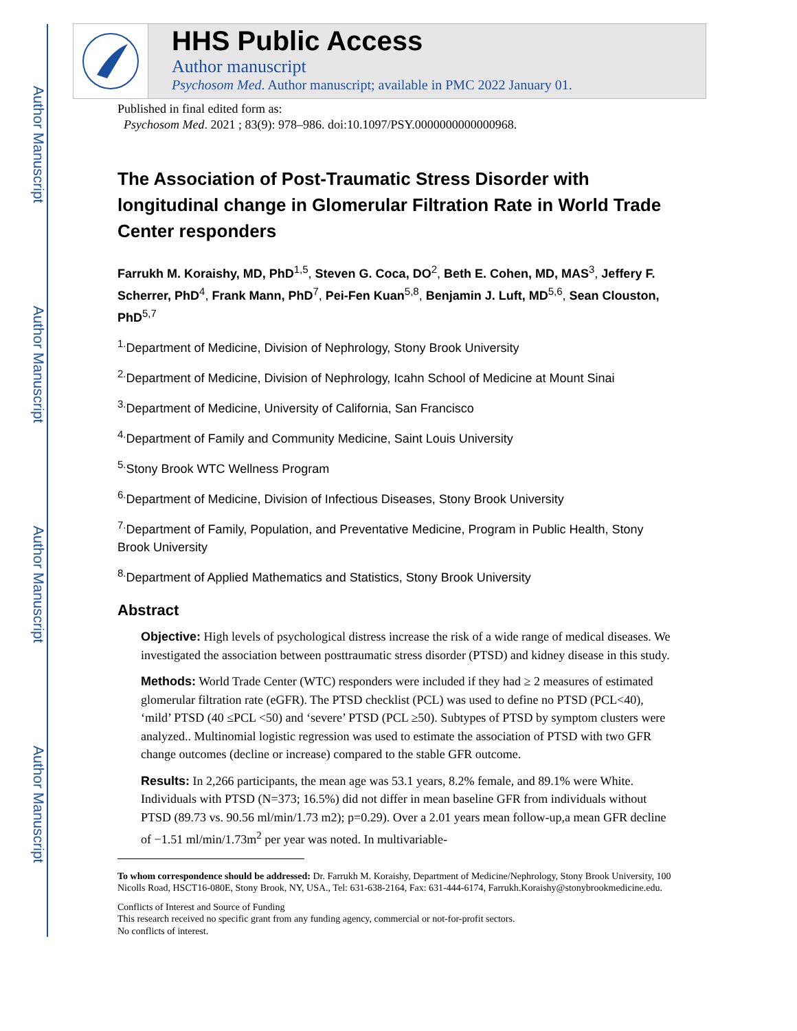Author Manuscript
Author Manuscript
Author Manuscript
Author Manuscript
HHS Public Access
Author manuscript
Psychosom Med. Author manuscript; available in PMC 2022 January 01.
Published in final edited form as:
Psychosom Med. 2021 ; 83(9): 978–986. doi:10.1097/PSY.0000000000000968.
The Association of Post-Traumatic Stress Disorder with longitudinal change in Glomerular Filtration Rate in World Trade Center responders
Farrukh M. Koraishy, MD, PhD<sup>1,5</sup>, Steven G. Coca, DO<sup>2</sup>, Beth E. Cohen, MD, MAS<sup>3</sup>, Jeffery F. Scherrer, PhD<sup>4</sup>, Frank Mann, PhD<sup>7</sup>, Pei-Fen Kuan<sup>5,8</sup>, Benjamin J. Luft, MD<sup>5,6</sup>, Sean Clouston, PhD<sup>5,7</sup>
<sup>1.</sup> Department of Medicine, Division of Nephrology, Stony Brook University
<sup>2.</sup> Department of Medicine, Division of Nephrology, Icahn School of Medicine at Mount Sinai
<sup>3.</sup> Department of Medicine, University of California, San Francisco
<sup>4.</sup> Department of Family and Community Medicine, Saint Louis University
<sup>5.</sup> Stony Brook WTC Wellness Program
<sup>6.</sup> Department of Medicine, Division of Infectious Diseases, Stony Brook University
<sup>7.</sup> Department of Family, Population, and Preventative Medicine, Program in Public Health, Stony Brook University
<sup>8.</sup> Department of Applied Mathematics and Statistics, Stony Brook University
Abstract
Objective: High levels of psychological distress increase the risk of a wide range of medical diseases. We investigated the association between posttraumatic stress disorder (PTSD) and kidney disease in this study.
Methods: World Trade Center (WTC) responders were included if they had ≥ 2 measures of estimated glomerular filtration rate (eGFR). The PTSD checklist (PCL) was used to define no PTSD (PCL<40), ‘mild’ PTSD (40 ≤PCL <50) and ‘severe’ PTSD (PCL ≥50). Subtypes of PTSD by symptom clusters were analyzed.. Multinomial logistic regression was used to estimate the association of PTSD with two GFR change outcomes (decline or increase) compared to the stable GFR outcome.
Results: In 2,266 participants, the mean age was 53.1 years, 8.2% female, and 89.1% were White. Individuals with PTSD (N=373; 16.5%) did not differ in mean baseline GFR from individuals without PTSD (89.73 vs. 90.56 ml/min/1.73 m2); p=0.29). Over a 2.01 years mean follow-up,a mean GFR decline of −1.51 ml/min/1.73m<sup>2</sup> per year was noted. In multivariable-
To whom correspondence should be addressed: Dr. Farrukh M. Koraishy, Department of Medicine/Nephrology, Stony Brook University, 100 Nicolls Road, HSCT16-080E, Stony Brook, NY, USA., Tel: 631-638-2164, Fax: 631-444-6174, Farrukh.Koraishy@stonybrookmedicine.edu.
Conflicts of Interest and Source of Funding
This research received no specific grant from any funding agency, commercial or not-for-profit sectors.
No conflicts of interest.